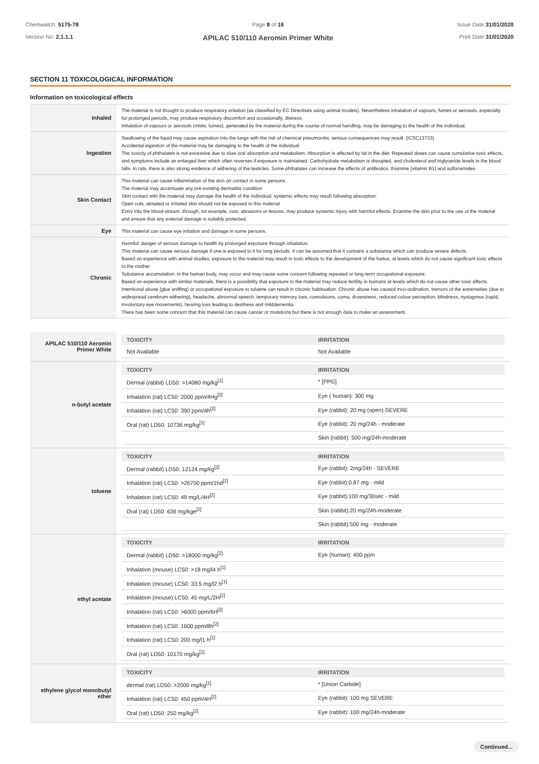Chemwatch: 5175-78
Version No: 2.1.1.1
Page 8 of 16
APILAC 510/110 Aeromin Primer White
Issue Date:31/01/2020
Print Date:31/01/2020
SECTION 11 TOXICOLOGICAL INFORMATION
Information on toxicological effects
| Inhaled | The material is not thought to produce respiratory irritation (as classified by EC Directives using animal models). Nevertheless inhalation of vapours, fumes or aerosols, especially for prolonged periods, may produce respiratory discomfort and occasionally, distress. Inhalation of vapours or aerosols (mists, fumes), generated by the material during the course of normal handling, may be damaging to the health of the individual. |
| Ingestion | Swallowing of the liquid may cause aspiration into the lungs with the risk of chemical pneumonitis; serious consequences may result. (ICSC13733) Accidental ingestion of the material may be damaging to the health of the individual. The toxicity of phthalates is not excessive due to slow oral absorption and metabolism. Absorption is affected by fat in the diet. Repeated doses can cause cumulative toxic effects, and symptoms include an enlarged liver which often reverses if exposure is maintained. Carbohydrate metabolism is disrupted, and cholesterol and triglyceride levels in the blood falls. In rats, there is also strong evidence of withering of the testicles. Some phthalates can increase the effects of antibiotics, thiamine (vitamin B1) and sulfonamides. |
| Skin Contact | This material can cause inflammation of the skin on contact in some persons. The material may accentuate any pre-existing dermatitis condition Skin contact with the material may damage the health of the individual; systemic effects may result following absorption. Open cuts, abraded or irritated skin should not be exposed to this material Entry into the blood-stream, through, for example, cuts, abrasions or lesions, may produce systemic injury with harmful effects. Examine the skin prior to the use of the material and ensure that any external damage is suitably protected. |
| Eye | This material can cause eye irritation and damage in some persons. |
| Chronic | Harmful: danger of serious damage to health by prolonged exposure through inhalation. This material can cause serious damage if one is exposed to it for long periods. It can be assumed that it contains a substance which can produce severe defects. Based on experience with animal studies, exposure to the material may result in toxic effects to the development of the foetus, at levels which do not cause significant toxic effects to the mother. Substance accumulation, in the human body, may occur and may cause some concern following repeated or long-term occupational exposure. Based on experience with similar materials, there is a possibility that exposure to the material may reduce fertility in humans at levels which do not cause other toxic effects. Intentional abuse (glue sniffing) or occupational exposure to toluene can result in chronic habituation. Chronic abuse has caused inco-ordination, tremors of the extremeties (due to widespread cerebrum withering), headache, abnormal speech, temporary memory loss, convulsions, coma, drowsiness, reduced colour perception, blindness, nystagmus (rapid, involuntary eye movements), hearing loss leading to deafness and milddementia. There has been some concern that this material can cause cancer or mutations but there is not enough data to make an assessment. |
| APILAC 510/110 Aeromin Primer White | / TOXICITY / IRRITATION / / --- / --- / / Not Available / Not Available / |
| n-butyl acetate | / TOXICITY / IRRITATION / / --- / --- / / Dermal (rabbit) LD50: >14080 mg/kg<sup>[1]</sup> / * [PPG] / / Inhalation (rat) LC50: 2000 ppm/4Hg<sup>[2]</sup> / Eye ( human): 300 mg / / Inhalation (rat) LC50: 390 ppm/4h<sup>[2]</sup> / Eye (rabbit): 20 mg (open)-SEVERE / / Oral (rat) LD50: 10736 mg/kg<sup>[1]</sup> / Eye (rabbit): 20 mg/24h - moderate / / / Skin (rabbit): 500 mg/24h-moderate / |
| toluene | / TOXICITY / IRRITATION / / --- / --- / / Dermal (rabbit) LD50: 12124 mg/kg<sup>[2]</sup> / Eye (rabbit): 2mg/24h - SEVERE / / Inhalation (rat) LC50: >26700 ppm/1hd<sup>[2]</sup> / Eye (rabbit):0.87 mg - mild / / Inhalation (rat) LC50: 49 mg/L/4H<sup>[2]</sup> / Eye (rabbit):100 mg/30sec - mild / / Oral (rat) LD50: 636 mg/kge<sup>[2]</sup> / Skin (rabbit):20 mg/24h-moderate / / / Skin (rabbit):500 mg - moderate / |
| ethyl acetate | / TOXICITY / IRRITATION / / --- / --- / / Dermal (rabbit) LD50: >18000 mg/kg<sup>[2]</sup> / Eye (human): 400 ppm / / Inhalation (mouse) LC50: >18 mg/l4 h<sup>[1]</sup> / / / Inhalation (mouse) LC50: 33.5 mg/l2 h<sup>[1]</sup> / / / Inhalation (mouse) LC50: 45 mg/L/2H<sup>[2]</sup> / / / Inhalation (rat) LC50: >6000 ppm/6H<sup>[2]</sup> / / / Inhalation (rat) LC50: 1600 ppm/8h<sup>[2]</sup> / / / Inhalation (rat) LC50: 200 mg/l1 h<sup>[1]</sup> / / / Oral (rat) LD50: 10170 mg/kg<sup>[1]</sup> / / |
| ethylene glycol monobutyl ether | / TOXICITY / IRRITATION / / --- / --- / / dermal (rat) LD50: >2000 mg/kg<sup>[1]</sup> / * [Union Carbide] / / Inhalation (rat) LC50: 450 ppm/4H<sup>[2]</sup> / Eye (rabbit): 100 mg SEVERE / / Oral (rat) LD50: 250 mg/kg<sup>[2]</sup> / Eye (rabbit): 100 mg/24h-moderate / |
Continued...